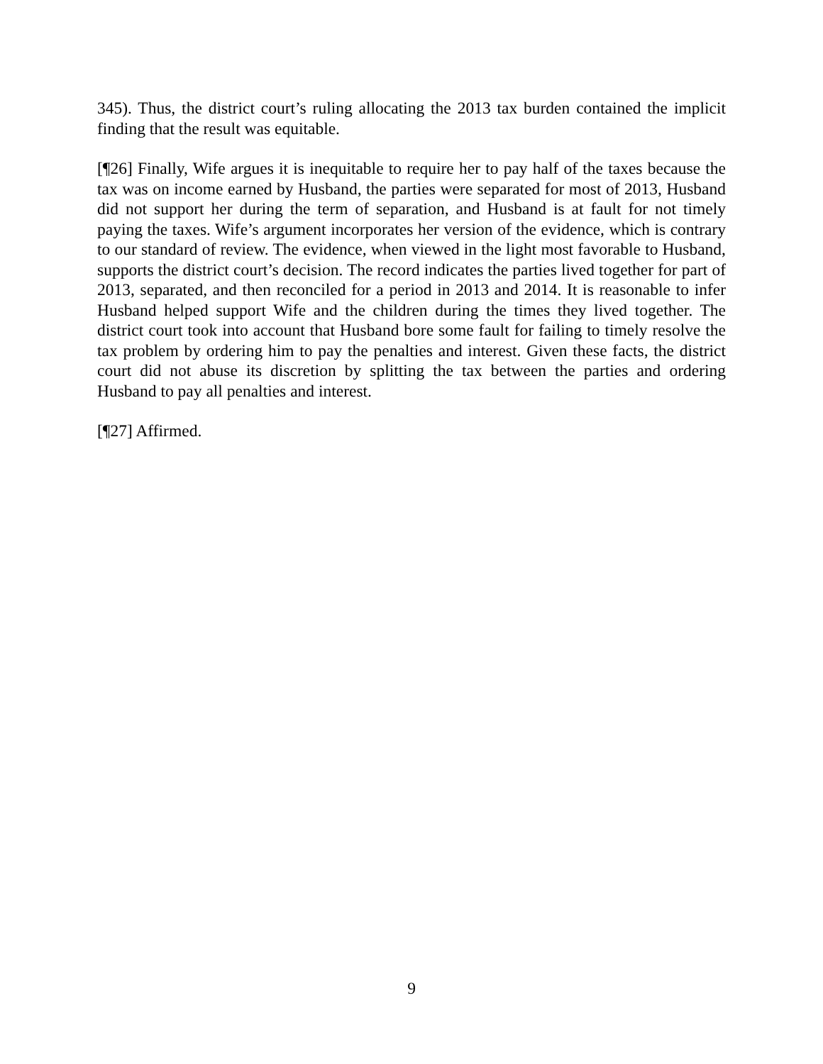345). Thus, the district court’s ruling allocating the 2013 tax burden contained the implicit finding that the result was equitable.
[¶26] Finally, Wife argues it is inequitable to require her to pay half of the taxes because the tax was on income earned by Husband, the parties were separated for most of 2013, Husband did not support her during the term of separation, and Husband is at fault for not timely paying the taxes. Wife’s argument incorporates her version of the evidence, which is contrary to our standard of review. The evidence, when viewed in the light most favorable to Husband, supports the district court’s decision. The record indicates the parties lived together for part of 2013, separated, and then reconciled for a period in 2013 and 2014. It is reasonable to infer Husband helped support Wife and the children during the times they lived together. The district court took into account that Husband bore some fault for failing to timely resolve the tax problem by ordering him to pay the penalties and interest. Given these facts, the district court did not abuse its discretion by splitting the tax between the parties and ordering Husband to pay all penalties and interest.
[¶27] Affirmed.
9